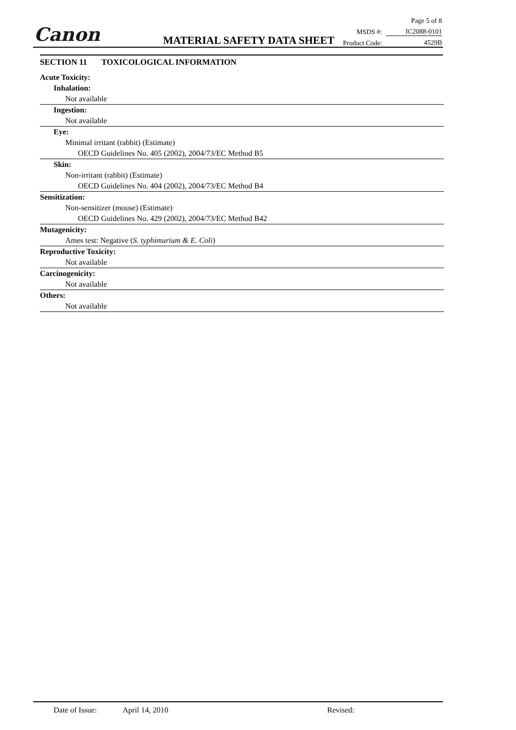Canon MATERIAL SAFETY DATA SHEET
Page 5 of 8
MSDS #: IC2088-0101
Product Code: 4529B
SECTION 11 TOXICOLOGICAL INFORMATION
Acute Toxicity:
Inhalation:
Not available
Ingestion:
Not available
Eye:
Minimal irritant (rabbit) (Estimate)
OECD Guidelines No. 405 (2002), 2004/73/EC Method B5
Skin:
Non-irritant (rabbit) (Estimate)
OECD Guidelines No. 404 (2002), 2004/73/EC Method B4
Sensitization:
Non-sensitizer (mouse) (Estimate)
OECD Guidelines No. 429 (2002), 2004/73/EC Method B42
Mutagenicity:
Ames test: Negative (S. typhimurium & E. Coli)
Reproductive Toxicity:
Not available
Carcinogenicity:
Not available
Others:
Not available
Date of Issue: April 14, 2010 Revised: